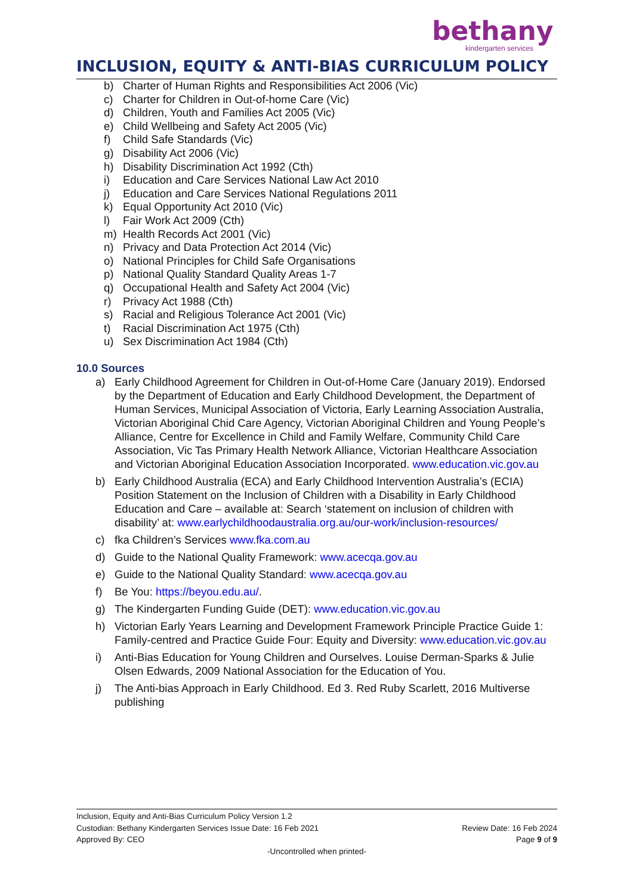bethany
kindergarten services
INCLUSION, EQUITY & ANTI-BIAS CURRICULUM POLICY
b) Charter of Human Rights and Responsibilities Act 2006 (Vic)
c) Charter for Children in Out-of-home Care (Vic)
d) Children, Youth and Families Act 2005 (Vic)
e) Child Wellbeing and Safety Act 2005 (Vic)
f) Child Safe Standards (Vic)
g) Disability Act 2006 (Vic)
h) Disability Discrimination Act 1992 (Cth)
i) Education and Care Services National Law Act 2010
j) Education and Care Services National Regulations 2011
k) Equal Opportunity Act 2010 (Vic)
l) Fair Work Act 2009 (Cth)
m) Health Records Act 2001 (Vic)
n) Privacy and Data Protection Act 2014 (Vic)
o) National Principles for Child Safe Organisations
p) National Quality Standard Quality Areas 1-7
q) Occupational Health and Safety Act 2004 (Vic)
r) Privacy Act 1988 (Cth)
s) Racial and Religious Tolerance Act 2001 (Vic)
t) Racial Discrimination Act 1975 (Cth)
u) Sex Discrimination Act 1984 (Cth)
10.0 Sources
a) Early Childhood Agreement for Children in Out-of-Home Care (January 2019). Endorsed by the Department of Education and Early Childhood Development, the Department of Human Services, Municipal Association of Victoria, Early Learning Association Australia, Victorian Aboriginal Chid Care Agency, Victorian Aboriginal Children and Young People’s Alliance, Centre for Excellence in Child and Family Welfare, Community Child Care Association, Vic Tas Primary Health Network Alliance, Victorian Healthcare Association and Victorian Aboriginal Education Association Incorporated. www.education.vic.gov.au
b) Early Childhood Australia (ECA) and Early Childhood Intervention Australia’s (ECIA) Position Statement on the Inclusion of Children with a Disability in Early Childhood Education and Care – available at: Search ‘statement on inclusion of children with disability’ at: www.earlychildhoodaustralia.org.au/our-work/inclusion-resources/
c) fka Children’s Services www.fka.com.au
d) Guide to the National Quality Framework: www.acecqa.gov.au
e) Guide to the National Quality Standard: www.acecqa.gov.au
f) Be You: https://beyou.edu.au/.
g) The Kindergarten Funding Guide (DET): www.education.vic.gov.au
h) Victorian Early Years Learning and Development Framework Principle Practice Guide 1: Family-centred and Practice Guide Four: Equity and Diversity: www.education.vic.gov.au
i) Anti-Bias Education for Young Children and Ourselves. Louise Derman-Sparks & Julie Olsen Edwards, 2009 National Association for the Education of You.
j) The Anti-bias Approach in Early Childhood. Ed 3. Red Ruby Scarlett, 2016 Multiverse publishing
Inclusion, Equity and Anti-Bias Curriculum Policy Version 1.2
Custodian: Bethany Kindergarten Services Issue Date: 16 Feb 2021 Review Date: 16 Feb 2024
Approved By: CEO Page 9 of 9
-Uncontrolled when printed-